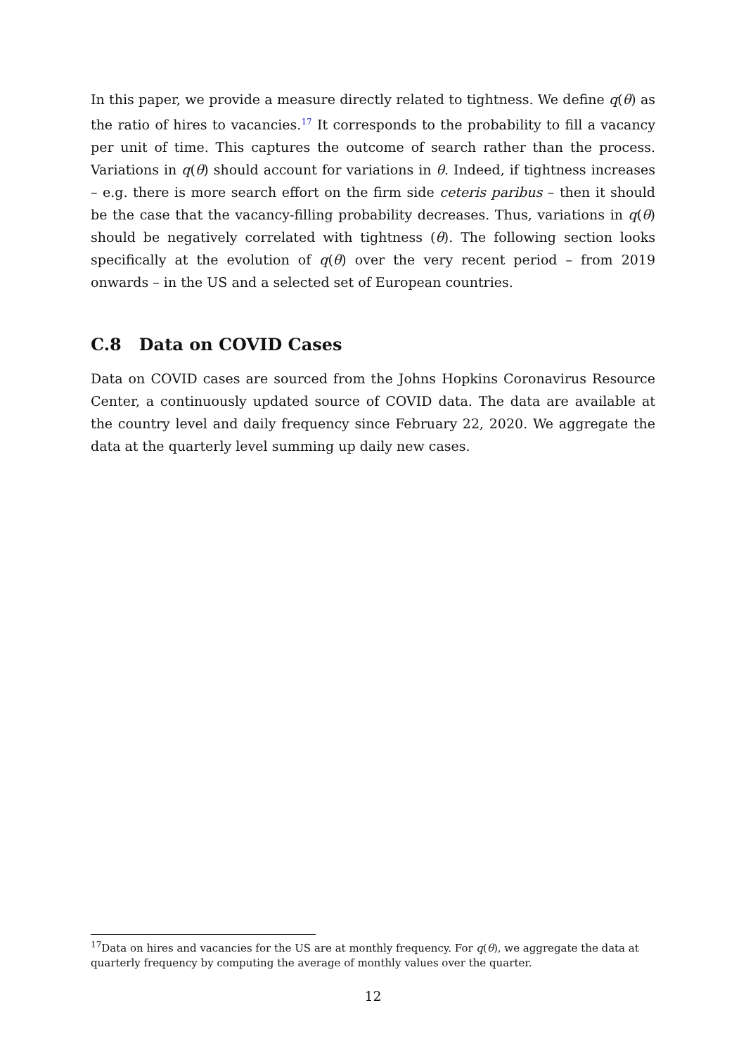In this paper, we provide a measure directly related to tightness. We define q(θ) as the ratio of hires to vacancies.<sup>17</sup> It corresponds to the probability to fill a vacancy per unit of time. This captures the outcome of search rather than the process. Variations in q(θ) should account for variations in θ. Indeed, if tightness increases – e.g. there is more search effort on the firm side ceteris paribus – then it should be the case that the vacancy-filling probability decreases. Thus, variations in q(θ) should be negatively correlated with tightness (θ). The following section looks specifically at the evolution of q(θ) over the very recent period – from 2019 onwards – in the US and a selected set of European countries.
C.8 Data on COVID Cases
Data on COVID cases are sourced from the Johns Hopkins Coronavirus Resource Center, a continuously updated source of COVID data. The data are available at the country level and daily frequency since February 22, 2020. We aggregate the data at the quarterly level summing up daily new cases.
<sup>17</sup> Data on hires and vacancies for the US are at monthly frequency. For q(θ), we aggregate the data at quarterly frequency by computing the average of monthly values over the quarter.
12